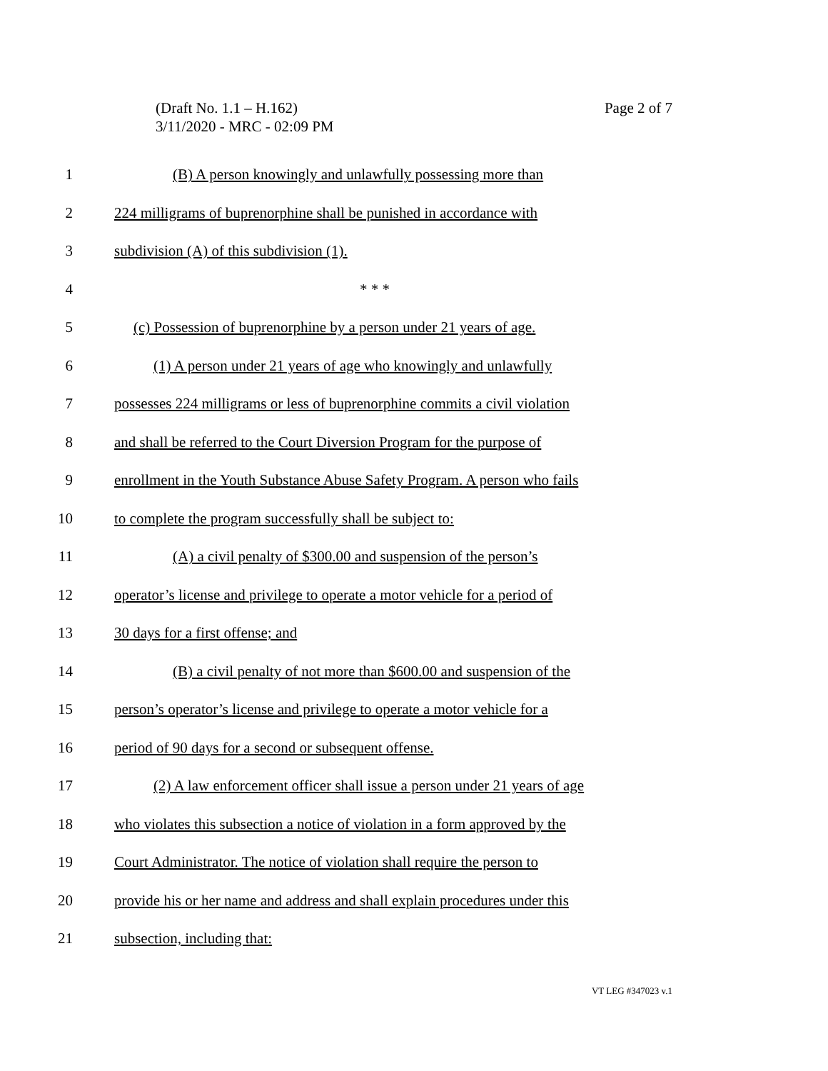(Draft No. 1.1 – H.162)
3/11/2020 - MRC - 02:09 PM
Page 2 of 7
1 (B) A person knowingly and unlawfully possessing more than
2 224 milligrams of buprenorphine shall be punished in accordance with
3 subdivision (A) of this subdivision (1).
4 * * *
5 (c) Possession of buprenorphine by a person under 21 years of age.
6 (1) A person under 21 years of age who knowingly and unlawfully
7 possesses 224 milligrams or less of buprenorphine commits a civil violation
8 and shall be referred to the Court Diversion Program for the purpose of
9 enrollment in the Youth Substance Abuse Safety Program. A person who fails
10 to complete the program successfully shall be subject to:
11 (A) a civil penalty of $300.00 and suspension of the person’s
12 operator’s license and privilege to operate a motor vehicle for a period of
13 30 days for a first offense; and
14 (B) a civil penalty of not more than $600.00 and suspension of the
15 person’s operator’s license and privilege to operate a motor vehicle for a
16 period of 90 days for a second or subsequent offense.
17 (2) A law enforcement officer shall issue a person under 21 years of age
18 who violates this subsection a notice of violation in a form approved by the
19 Court Administrator. The notice of violation shall require the person to
20 provide his or her name and address and shall explain procedures under this
21 subsection, including that:
VT LEG #347023 v.1